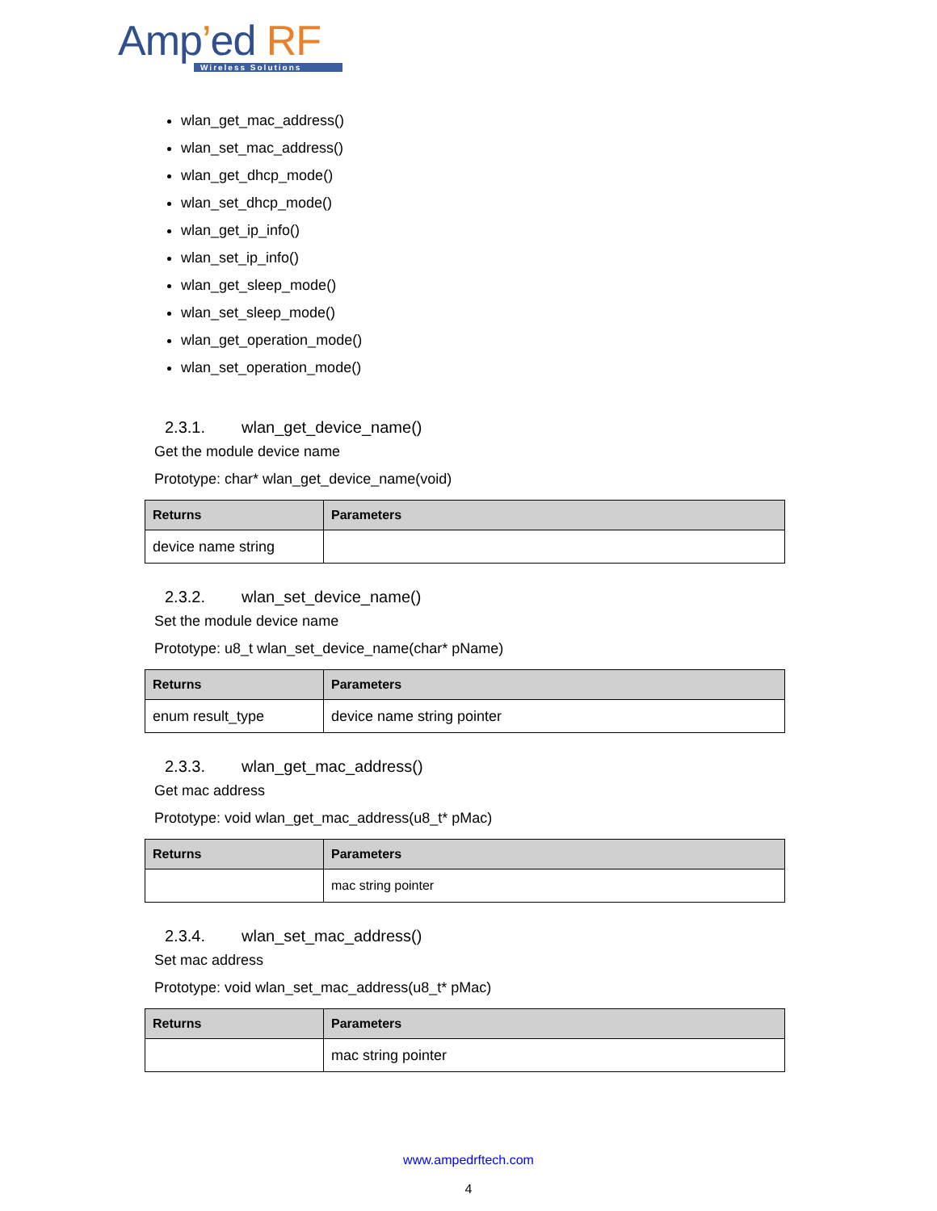Amp’ed RF
Wireless Solutions
wlan_get_mac_address()
wlan_set_mac_address()
wlan_get_dhcp_mode()
wlan_set_dhcp_mode()
wlan_get_ip_info()
wlan_set_ip_info()
wlan_get_sleep_mode()
wlan_set_sleep_mode()
wlan_get_operation_mode()
wlan_set_operation_mode()
2.3.1. wlan_get_device_name()
Get the module device name
Prototype: char* wlan_get_device_name(void)
| Returns | Parameters |
| --- | --- |
| device name string | |
2.3.2. wlan_set_device_name()
Set the module device name
Prototype: u8_t wlan_set_device_name(char* pName)
| Returns | Parameters |
| --- | --- |
| enum result_type | device name string pointer |
2.3.3. wlan_get_mac_address()
Get mac address
Prototype: void wlan_get_mac_address(u8_t* pMac)
| Returns | Parameters |
| --- | --- |
| | mac string pointer |
2.3.4. wlan_set_mac_address()
Set mac address
Prototype: void wlan_set_mac_address(u8_t* pMac)
| Returns | Parameters |
| --- | --- |
| | mac string pointer |
www.ampedrftech.com
4